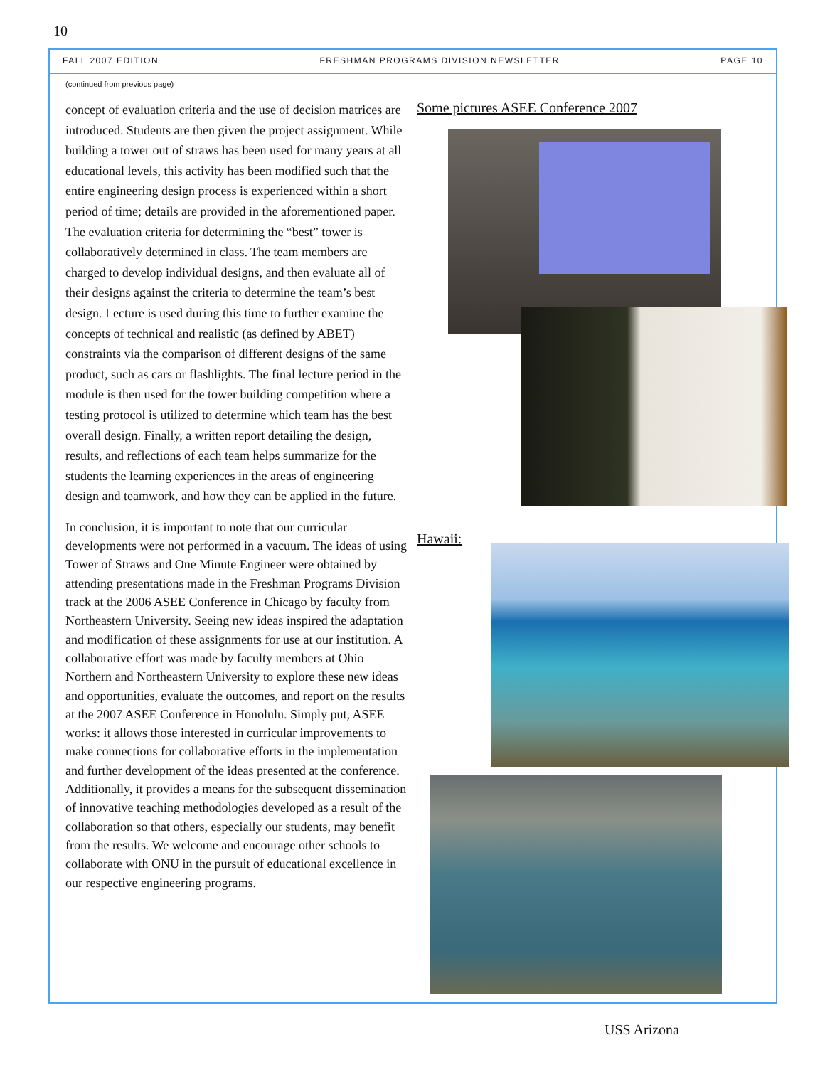10
FALL 2007 EDITION FRESHMAN PROGRAMS DIVISION NEWSLETTER PAGE 10
(continued from previous page)
concept of evaluation criteria and the use of decision matrices are introduced. Students are then given the project assignment. While building a tower out of straws has been used for many years at all educational levels, this activity has been modified such that the entire engineering design process is experienced within a short period of time; details are provided in the aforementioned paper. The evaluation criteria for determining the “best” tower is collaboratively determined in class. The team members are charged to develop individual designs, and then evaluate all of their designs against the criteria to determine the team’s best design. Lecture is used during this time to further examine the concepts of technical and realistic (as defined by ABET) constraints via the comparison of different designs of the same product, such as cars or flashlights. The final lecture period in the module is then used for the tower building competition where a testing protocol is utilized to determine which team has the best overall design. Finally, a written report detailing the design, results, and reflections of each team helps summarize for the students the learning experiences in the areas of engineering design and teamwork, and how they can be applied in the future.
In conclusion, it is important to note that our curricular developments were not performed in a vacuum. The ideas of using Tower of Straws and One Minute Engineer were obtained by attending presentations made in the Freshman Programs Division track at the 2006 ASEE Conference in Chicago by faculty from Northeastern University. Seeing new ideas inspired the adaptation and modification of these assignments for use at our institution. A collaborative effort was made by faculty members at Ohio Northern and Northeastern University to explore these new ideas and opportunities, evaluate the outcomes, and report on the results at the 2007 ASEE Conference in Honolulu. Simply put, ASEE works: it allows those interested in curricular improvements to make connections for collaborative efforts in the implementation and further development of the ideas presented at the conference. Additionally, it provides a means for the subsequent dissemination of innovative teaching methodologies developed as a result of the collaboration so that others, especially our students, may benefit from the results. We welcome and encourage other schools to collaborate with ONU in the pursuit of educational excellence in our respective engineering programs.
Some pictures ASEE Conference 2007
Hawaii:
USS Arizona